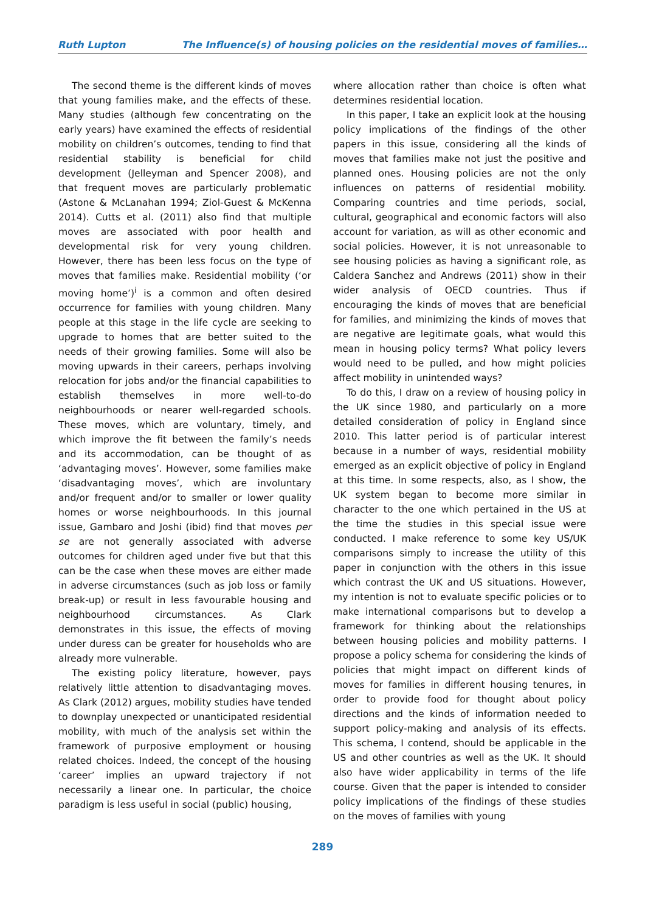Ruth Lupton The Influence(s) of housing policies on the residential moves of families…
The second theme is the different kinds of moves that young families make, and the effects of these. Many studies (although few concentrating on the early years) have examined the effects of residential mobility on children’s outcomes, tending to find that residential stability is beneficial for child development (Jelleyman and Spencer 2008), and that frequent moves are particularly problematic (Astone & McLanahan 1994; Ziol-Guest & McKenna 2014). Cutts et al. (2011) also find that multiple moves are associated with poor health and developmental risk for very young children. However, there has been less focus on the type of moves that families make. Residential mobility (‘or moving home’)<sup>i</sup> is a common and often desired occurrence for families with young children. Many people at this stage in the life cycle are seeking to upgrade to homes that are better suited to the needs of their growing families. Some will also be moving upwards in their careers, perhaps involving relocation for jobs and/or the financial capabilities to establish themselves in more well-to-do neighbourhoods or nearer well-regarded schools. These moves, which are voluntary, timely, and which improve the fit between the family’s needs and its accommodation, can be thought of as ‘advantaging moves’. However, some families make ‘disadvantaging moves’, which are involuntary and/or frequent and/or to smaller or lower quality homes or worse neighbourhoods. In this journal issue, Gambaro and Joshi (ibid) find that moves per se are not generally associated with adverse outcomes for children aged under five but that this can be the case when these moves are either made in adverse circumstances (such as job loss or family break-up) or result in less favourable housing and neighbourhood circumstances. As Clark demonstrates in this issue, the effects of moving under duress can be greater for households who are already more vulnerable.
The existing policy literature, however, pays relatively little attention to disadvantaging moves. As Clark (2012) argues, mobility studies have tended to downplay unexpected or unanticipated residential mobility, with much of the analysis set within the framework of purposive employment or housing related choices. Indeed, the concept of the housing ‘career’ implies an upward trajectory if not necessarily a linear one. In particular, the choice paradigm is less useful in social (public) housing,
where allocation rather than choice is often what determines residential location.
In this paper, I take an explicit look at the housing policy implications of the findings of the other papers in this issue, considering all the kinds of moves that families make not just the positive and planned ones. Housing policies are not the only influences on patterns of residential mobility. Comparing countries and time periods, social, cultural, geographical and economic factors will also account for variation, as will as other economic and social policies. However, it is not unreasonable to see housing policies as having a significant role, as Caldera Sanchez and Andrews (2011) show in their wider analysis of OECD countries. Thus if encouraging the kinds of moves that are beneficial for families, and minimizing the kinds of moves that are negative are legitimate goals, what would this mean in housing policy terms? What policy levers would need to be pulled, and how might policies affect mobility in unintended ways?
To do this, I draw on a review of housing policy in the UK since 1980, and particularly on a more detailed consideration of policy in England since 2010. This latter period is of particular interest because in a number of ways, residential mobility emerged as an explicit objective of policy in England at this time. In some respects, also, as I show, the UK system began to become more similar in character to the one which pertained in the US at the time the studies in this special issue were conducted. I make reference to some key US/UK comparisons simply to increase the utility of this paper in conjunction with the others in this issue which contrast the UK and US situations. However, my intention is not to evaluate specific policies or to make international comparisons but to develop a framework for thinking about the relationships between housing policies and mobility patterns. I propose a policy schema for considering the kinds of policies that might impact on different kinds of moves for families in different housing tenures, in order to provide food for thought about policy directions and the kinds of information needed to support policy-making and analysis of its effects. This schema, I contend, should be applicable in the US and other countries as well as the UK. It should also have wider applicability in terms of the life course. Given that the paper is intended to consider policy implications of the findings of these studies on the moves of families with young
289